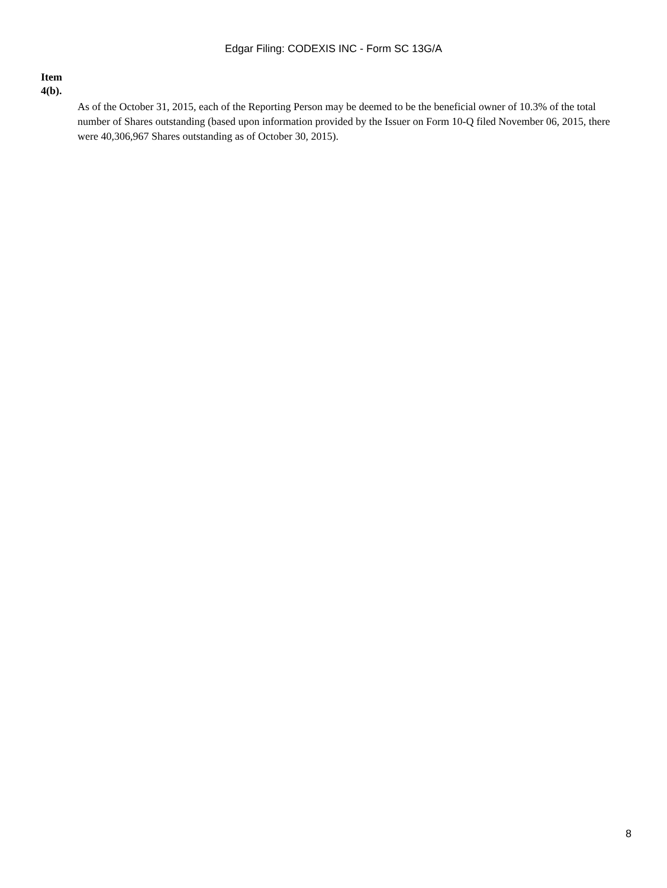Edgar Filing: CODEXIS INC - Form SC 13G/A
Item
4(b).
As of the October 31, 2015, each of the Reporting Person may be deemed to be the beneficial owner of 10.3% of the total number of Shares outstanding (based upon information provided by the Issuer on Form 10-Q filed November 06, 2015, there were 40,306,967 Shares outstanding as of October 30, 2015).
8